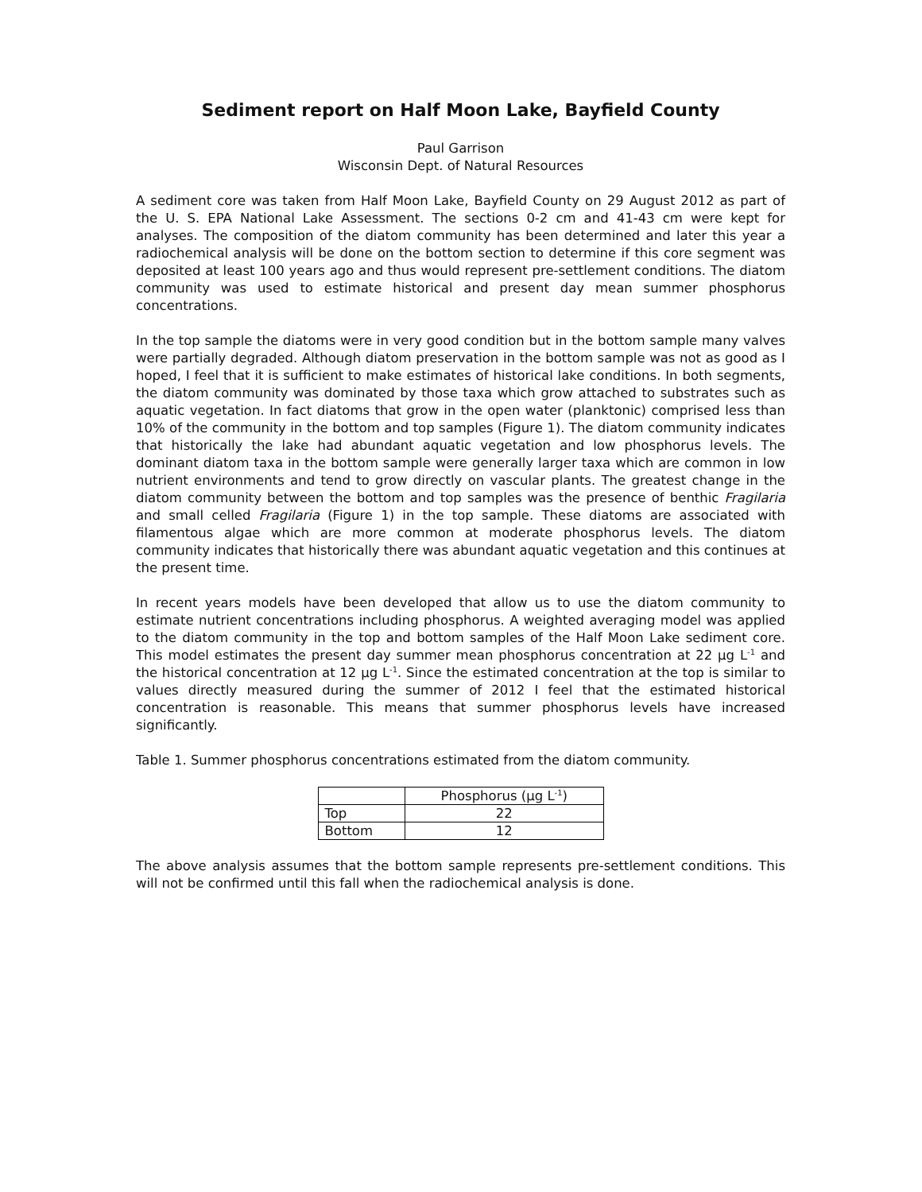Sediment report on Half Moon Lake, Bayfield County
Paul Garrison
Wisconsin Dept. of Natural Resources
A sediment core was taken from Half Moon Lake, Bayfield County on 29 August 2012 as part of the U. S. EPA National Lake Assessment. The sections 0-2 cm and 41-43 cm were kept for analyses. The composition of the diatom community has been determined and later this year a radiochemical analysis will be done on the bottom section to determine if this core segment was deposited at least 100 years ago and thus would represent pre-settlement conditions. The diatom community was used to estimate historical and present day mean summer phosphorus concentrations.
In the top sample the diatoms were in very good condition but in the bottom sample many valves were partially degraded. Although diatom preservation in the bottom sample was not as good as I hoped, I feel that it is sufficient to make estimates of historical lake conditions. In both segments, the diatom community was dominated by those taxa which grow attached to substrates such as aquatic vegetation. In fact diatoms that grow in the open water (planktonic) comprised less than 10% of the community in the bottom and top samples (Figure 1). The diatom community indicates that historically the lake had abundant aquatic vegetation and low phosphorus levels. The dominant diatom taxa in the bottom sample were generally larger taxa which are common in low nutrient environments and tend to grow directly on vascular plants. The greatest change in the diatom community between the bottom and top samples was the presence of benthic Fragilaria and small celled Fragilaria (Figure 1) in the top sample. These diatoms are associated with filamentous algae which are more common at moderate phosphorus levels. The diatom community indicates that historically there was abundant aquatic vegetation and this continues at the present time.
In recent years models have been developed that allow us to use the diatom community to estimate nutrient concentrations including phosphorus. A weighted averaging model was applied to the diatom community in the top and bottom samples of the Half Moon Lake sediment core. This model estimates the present day summer mean phosphorus concentration at 22 µg L<sup>-1</sup> and the historical concentration at 12 µg L<sup>-1</sup>. Since the estimated concentration at the top is similar to values directly measured during the summer of 2012 I feel that the estimated historical concentration is reasonable. This means that summer phosphorus levels have increased significantly.
Table 1. Summer phosphorus concentrations estimated from the diatom community.
| | Phosphorus (µg L<sup>-1</sup>) |
| --- | --- |
| Top | 22 |
| Bottom | 12 |
The above analysis assumes that the bottom sample represents pre-settlement conditions. This will not be confirmed until this fall when the radiochemical analysis is done.